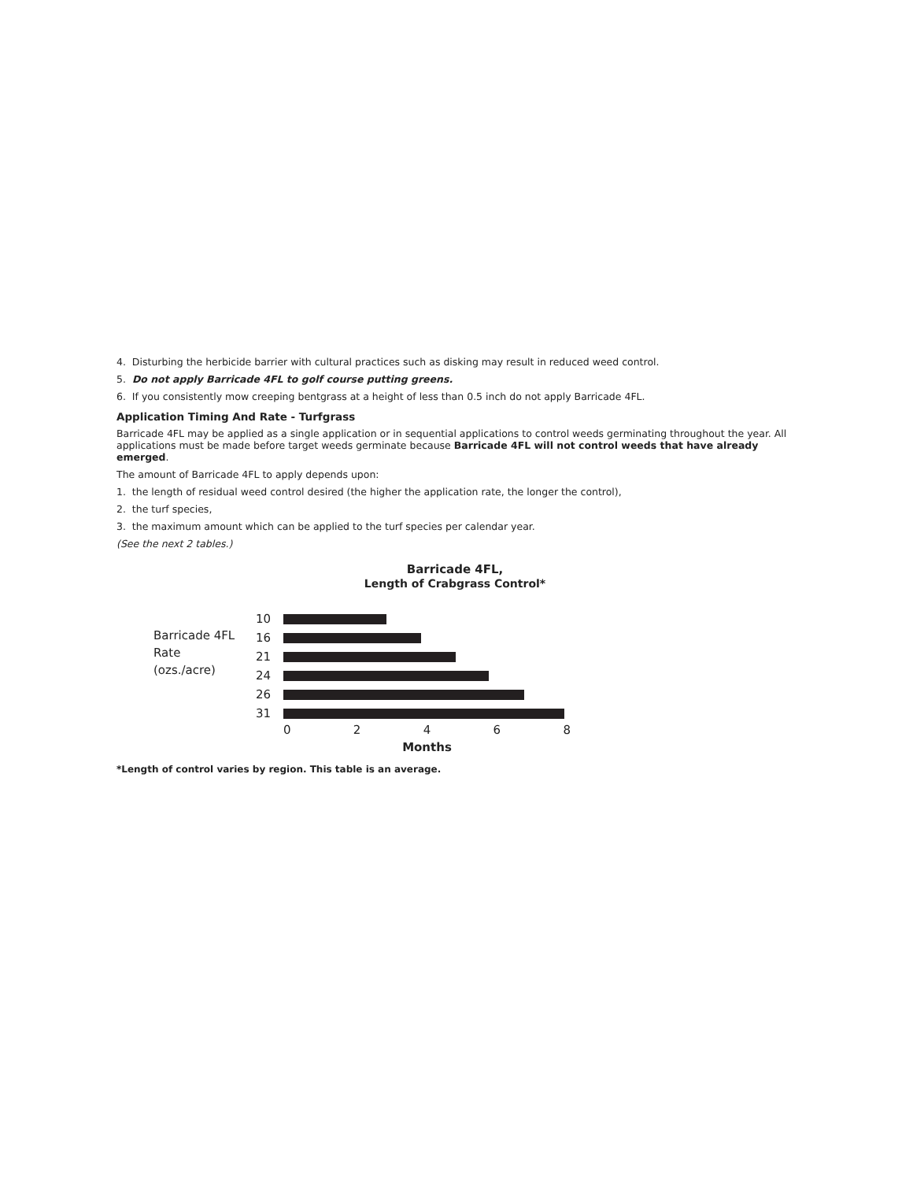4. Disturbing the herbicide barrier with cultural practices such as disking may result in reduced weed control.
5. Do not apply Barricade 4FL to golf course putting greens.
6. If you consistently mow creeping bentgrass at a height of less than 0.5 inch do not apply Barricade 4FL.
Application Timing And Rate - Turfgrass
Barricade 4FL may be applied as a single application or in sequential applications to control weeds germinating throughout the year. All applications must be made before target weeds germinate because Barricade 4FL will not control weeds that have already emerged.
The amount of Barricade 4FL to apply depends upon:
1. the length of residual weed control desired (the higher the application rate, the longer the control),
2. the turf species,
3. the maximum amount which can be applied to the turf species per calendar year.
(See the next 2 tables.)
Barricade 4FL,
Length of Crabgrass Control*
Barricade 4FL
Rate
(ozs./acre)
10
16
21
24
26
31
0 2 4 6 8
Months
*Length of control varies by region. This table is an average.